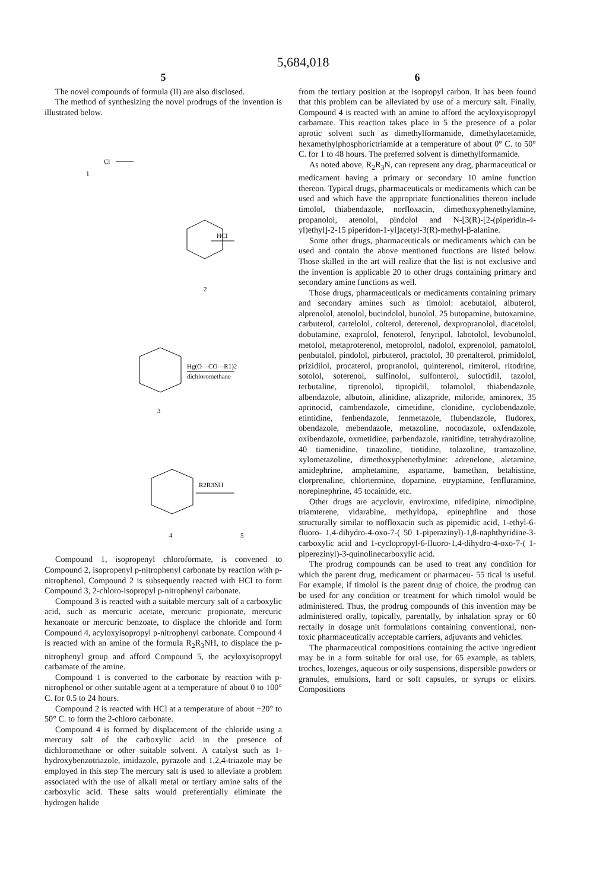5,684,018
5
The novel compounds of formula (II) are also disclosed.
The method of synthesizing the novel prodrugs of the invention is illustrated below.
1
Cl
HCl
2
Hg(O—CO—R1)2
dichloromethane
3
R2R3NH
4
5
Compound 1, isopropenyl chloroformate, is convened to Compound 2, isopropenyl p-nitrophenyl carbonate by reaction with p-nitrophenol. Compound 2 is subsequently reacted with HCl to form Compound 3, 2-chloro-isopropyl p-nitrophenyl carbonate.
Compound 3 is reacted with a suitable mercury salt of a carboxylic acid, such as mercuric acetate, mercuric propionate, mercuric hexanoate or mercuric benzoate, to displace the chloride and form Compound 4, acyloxyisopropyl p-nitrophenyl carbonate. Compound 4 is reacted with an amine of the formula R<sub>2</sub>R<sub>3</sub>NH, to displace the p-nitrophenyl group and afford Compound 5, the acyloxyisopropyl carbamate of the amine.
Compound 1 is converted to the carbonate by reaction with p-nitrophenol or other suitable agent at a temperature of about 0 to 100° C. for 0.5 to 24 hours.
Compound 2 is reacted with HCl at a temperature of about −20° to 50° C. to form the 2-chloro carbonate.
Compound 4 is formed by displacement of the chloride using a mercury salt of the carboxylic acid in the presence of dichloromethane or other suitable solvent. A catalyst such as 1-hydroxybenzotriazole, imidazole, pyrazole and 1,2,4-triazole may be employed in this step The mercury salt is used to alleviate a problem associated with the use of alkali metal or tertiary amine salts of the carboxylic acid. These salts would preferentially eliminate the hydrogen halide
6
from the tertiary position at the isopropyl carbon. It has been found that this problem can be alleviated by use of a mercury salt. Finally, Compound 4 is reacted with an amine to afford the acyloxyisopropyl carbamate. This reaction takes place in 5 the presence of a polar aprotic solvent such as dimethylformamide, dimethylacetamide, hexamethylphosphorictriamide at a temperature of about 0° C. to 50° C. for 1 to 48 hours. The preferred solvent is dimethylformamide.
As noted above, R<sub>2</sub>R<sub>3</sub>N, can represent any drag, pharmaceutical or medicament having a primary or secondary 10 amine function thereon. Typical drugs, pharmaceuticals or medicaments which can be used and which have the appropriate functionalities thereon include timolol, thiabendazole, norfloxacin, dimethoxyphenethylamine, propanolol, atenolol, pindolol and N-[3(R)-[2-(piperidin-4-yl)ethyl]-2-15 piperidon-1-yl]acetyl-3(R)-methyl-β-alanine.
Some other drugs, pharmaceuticals or medicaments which can be used and contain the above mentioned functions are listed below. Those skilled in the art will realize that the list is not exclusive and the invention is applicable 20 to other drugs containing primary and secondary amine functions as well.
Those drugs, pharmaceuticals or medicaments containing primary and secondary amines such as timolol: acebutalol, albuterol, alprenolol, atenolol, bucindolol, bunolol, 25 butopamine, butoxamine, carbuterol, cartelolol, colterol, deterenol, dexpropranolol, diacetolol, dobutamine, exaprolol, fenoterol, fenyripol, labotolol, levobunolol, metolol, metaproterenol, metoprolol, nadolol, exprenolol, pamatolol, penbutalol, pindolol, pirbuterol, practolol, 30 prenalterol, primidolol, prizidilol, procaterol, propranolol, quinterenol, rimiterol, ritodrine, sotolol, soterenol, sulfinolol, sulfonterol, suloctidil, tazolol, terbutaline, tiprenolol, tipropidil, tolamolol, thiabendazole, albendazole, albutoin, alinidine, alizapride, miloride, aminorex, 35 aprinocid, cambendazole, cimetidine, clonidine, cyclobendazole, etintidine, fenbendazole, fenmetazole, flubendazole, fludorex, obendazole, mebendazole, metazoline, nocodazole, oxfendazole, oxibendazole, oxmetidine, parbendazole, ranitidine, tetrahydrazoline, 40 tiamenidine, tinazoline, tiotidine, tolazoline, tramazoline, xylometazoline, dimethoxyphenethylmine: adrenelone, aletamine, amidephrine, amphetamine, aspartame, bamethan, betahistine, clorprenaline, chlortermine, dopamine, etryptamine, fenfluramine, norepinephrine, 45 tocainide, etc.
Other drugs are acyclovir, enviroxime, nifedipine, nimodipine, triamterene, vidarabine, methyldopa, epinephfine and those structurally similar to noffloxacin such as pipemidic acid, 1-ethyl-6-fluoro- 1,4-dihydro-4-oxo-7-( 50 1-piperazinyl)-1,8-naphthyridine-3- carboxylic acid and 1-cyclopropyl-6-fluoro-1,4-dihydro-4-oxo-7-( 1-piperezinyl)-3-quinolinecarboxylic acid.
The prodrug compounds can be used to treat any condition for which the parent drug, medicament or pharmaceu- 55 tical is useful. For example, if timolol is the parent drug of choice, the prodrug can be used for any condition or treatment for which timolol would be administered. Thus, the prodrug compounds of this invention may be administered orally, topically, parentally, by inhalation spray or 60 rectally in dosage unit formulations containing conventional, non-toxic pharmaceutically acceptable carriers, adjuvants and vehicles.
The pharmaceutical compositions containing the active ingredient may be in a form suitable for oral use, for 65 example, as tablets, troches, lozenges, aqueous or oily suspensions, dispersible powders or granules, emulsions, hard or soft capsules, or syrups or elixirs. Compositions